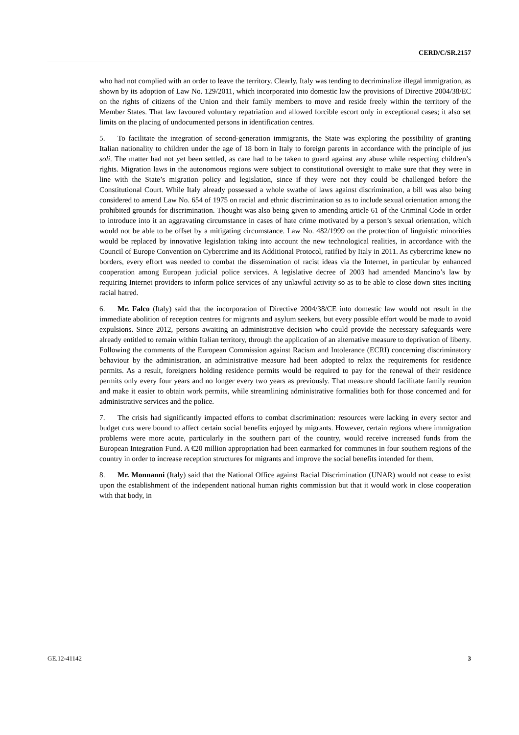CERD/C/SR.2157
who had not complied with an order to leave the territory. Clearly, Italy was tending to decriminalize illegal immigration, as shown by its adoption of Law No. 129/2011, which incorporated into domestic law the provisions of Directive 2004/38/EC on the rights of citizens of the Union and their family members to move and reside freely within the territory of the Member States. That law favoured voluntary repatriation and allowed forcible escort only in exceptional cases; it also set limits on the placing of undocumented persons in identification centres.
5. To facilitate the integration of second-generation immigrants, the State was exploring the possibility of granting Italian nationality to children under the age of 18 born in Italy to foreign parents in accordance with the principle of jus soli. The matter had not yet been settled, as care had to be taken to guard against any abuse while respecting children’s rights. Migration laws in the autonomous regions were subject to constitutional oversight to make sure that they were in line with the State’s migration policy and legislation, since if they were not they could be challenged before the Constitutional Court. While Italy already possessed a whole swathe of laws against discrimination, a bill was also being considered to amend Law No. 654 of 1975 on racial and ethnic discrimination so as to include sexual orientation among the prohibited grounds for discrimination. Thought was also being given to amending article 61 of the Criminal Code in order to introduce into it an aggravating circumstance in cases of hate crime motivated by a person’s sexual orientation, which would not be able to be offset by a mitigating circumstance. Law No. 482/1999 on the protection of linguistic minorities would be replaced by innovative legislation taking into account the new technological realities, in accordance with the Council of Europe Convention on Cybercrime and its Additional Protocol, ratified by Italy in 2011. As cybercrime knew no borders, every effort was needed to combat the dissemination of racist ideas via the Internet, in particular by enhanced cooperation among European judicial police services. A legislative decree of 2003 had amended Mancino’s law by requiring Internet providers to inform police services of any unlawful activity so as to be able to close down sites inciting racial hatred.
6. Mr. Falco (Italy) said that the incorporation of Directive 2004/38/CE into domestic law would not result in the immediate abolition of reception centres for migrants and asylum seekers, but every possible effort would be made to avoid expulsions. Since 2012, persons awaiting an administrative decision who could provide the necessary safeguards were already entitled to remain within Italian territory, through the application of an alternative measure to deprivation of liberty. Following the comments of the European Commission against Racism and Intolerance (ECRI) concerning discriminatory behaviour by the administration, an administrative measure had been adopted to relax the requirements for residence permits. As a result, foreigners holding residence permits would be required to pay for the renewal of their residence permits only every four years and no longer every two years as previously. That measure should facilitate family reunion and make it easier to obtain work permits, while streamlining administrative formalities both for those concerned and for administrative services and the police.
7. The crisis had significantly impacted efforts to combat discrimination: resources were lacking in every sector and budget cuts were bound to affect certain social benefits enjoyed by migrants. However, certain regions where immigration problems were more acute, particularly in the southern part of the country, would receive increased funds from the European Integration Fund. A €20 million appropriation had been earmarked for communes in four southern regions of the country in order to increase reception structures for migrants and improve the social benefits intended for them.
8. Mr. Monnanni (Italy) said that the National Office against Racial Discrimination (UNAR) would not cease to exist upon the establishment of the independent national human rights commission but that it would work in close cooperation with that body, in
GE.12-41142 3